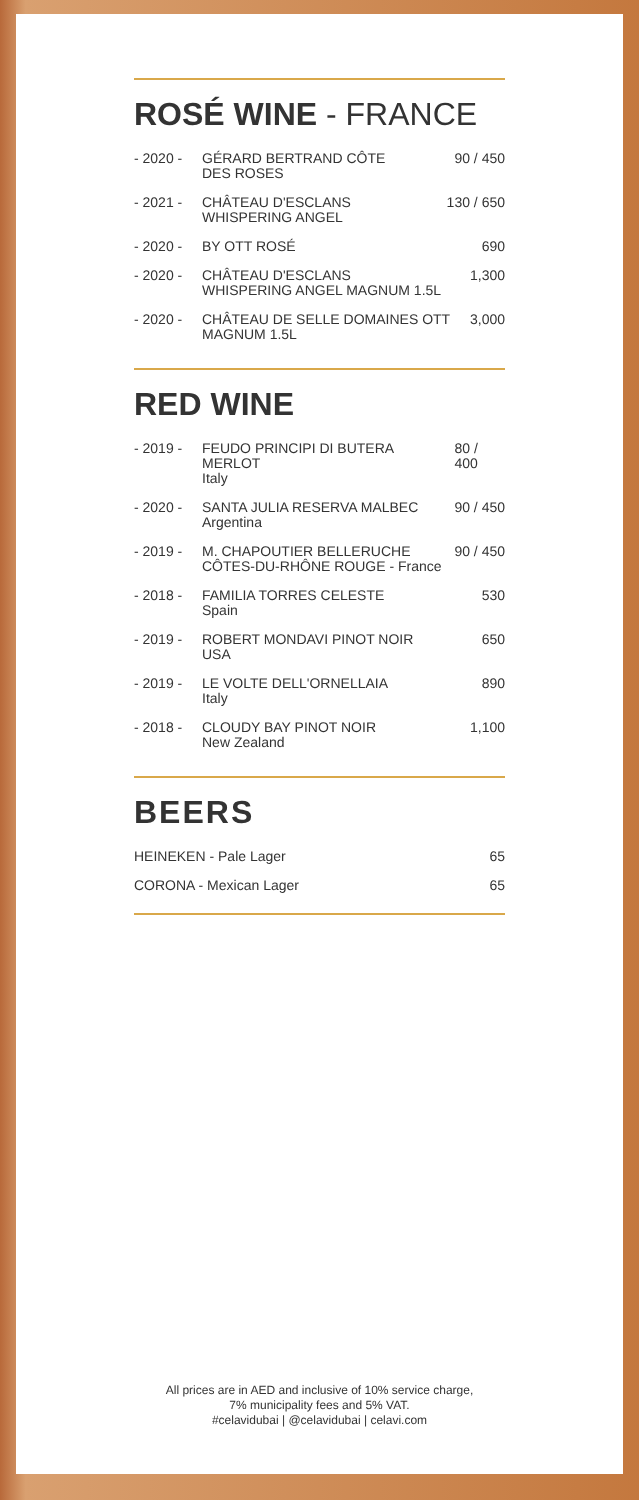ROSÉ WINE - FRANCE
- 2020 - GÉRARD BERTRAND CÔTE
DES ROSES
90 / 450
- 2021 - CHÂTEAU D'ESCLANS
WHISPERING ANGEL
130 / 650
- 2020 - BY OTT ROSÉ 690
- 2020 - CHÂTEAU D'ESCLANS
WHISPERING ANGEL MAGNUM 1.5L
1,300
- 2020 - CHÂTEAU DE SELLE DOMAINES OTT
MAGNUM 1.5L
3,000
RED WINE
- 2019 - FEUDO PRINCIPI DI BUTERA MERLOT
Italy
80 / 400
- 2020 - SANTA JULIA RESERVA MALBEC
Argentina
90 / 450
- 2019 - M. CHAPOUTIER BELLERUCHE
CÔTES-DU-RHÔNE ROUGE - France
90 / 450
- 2018 - FAMILIA TORRES CELESTE
Spain
530
- 2019 - ROBERT MONDAVI PINOT NOIR
USA
650
- 2019 - LE VOLTE DELL'ORNELLAIA
Italy
890
- 2018 - CLOUDY BAY PINOT NOIR
New Zealand
1,100
BEERS
HEINEKEN - Pale Lager 65
CORONA - Mexican Lager 65
All prices are in AED and inclusive of 10% service charge,
7% municipality fees and 5% VAT.
#celavidubai | @celavidubai | celavi.com